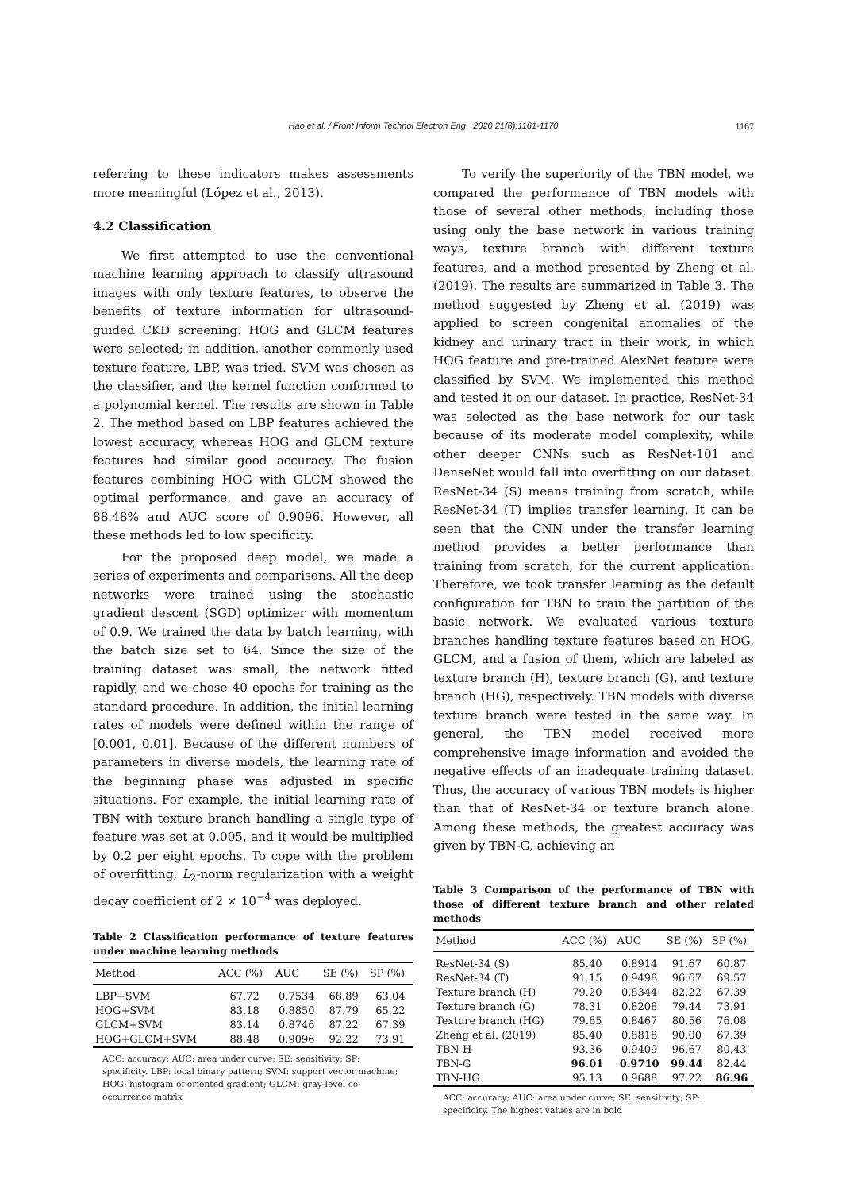Hao et al. / Front Inform Technol Electron Eng 2020 21(8):1161-1170
1167
referring to these indicators makes assessments more meaningful (López et al., 2013).
4.2 Classification
We first attempted to use the conventional machine learning approach to classify ultrasound images with only texture features, to observe the benefits of texture information for ultrasound-guided CKD screening. HOG and GLCM features were selected; in addition, another commonly used texture feature, LBP, was tried. SVM was chosen as the classifier, and the kernel function conformed to a polynomial kernel. The results are shown in Table 2. The method based on LBP features achieved the lowest accuracy, whereas HOG and GLCM texture features had similar good accuracy. The fusion features combining HOG with GLCM showed the optimal performance, and gave an accuracy of 88.48% and AUC score of 0.9096. However, all these methods led to low specificity.
For the proposed deep model, we made a series of experiments and comparisons. All the deep networks were trained using the stochastic gradient descent (SGD) optimizer with momentum of 0.9. We trained the data by batch learning, with the batch size set to 64. Since the size of the training dataset was small, the network fitted rapidly, and we chose 40 epochs for training as the standard procedure. In addition, the initial learning rates of models were defined within the range of [0.001, 0.01]. Because of the different numbers of parameters in diverse models, the learning rate of the beginning phase was adjusted in specific situations. For example, the initial learning rate of TBN with texture branch handling a single type of feature was set at 0.005, and it would be multiplied by 0.2 per eight epochs. To cope with the problem of overfitting, L<sub>2</sub>-norm regularization with a weight decay coefficient of 2 × 10<sup>−4</sup> was deployed.
Table 2 Classification performance of texture features under machine learning methods
| Method | ACC (%) | AUC | SE (%) | SP (%) |
| --- | --- | --- | --- | --- |
| LBP+SVM | 67.72 | 0.7534 | 68.89 | 63.04 |
| HOG+SVM | 83.18 | 0.8850 | 87.79 | 65.22 |
| GLCM+SVM | 83.14 | 0.8746 | 87.22 | 67.39 |
| HOG+GLCM+SVM | 88.48 | 0.9096 | 92.22 | 73.91 |
ACC: accuracy; AUC: area under curve; SE: sensitivity; SP: specificity. LBP: local binary pattern; SVM: support vector machine; HOG: histogram of oriented gradient; GLCM: gray-level co-occurrence matrix
To verify the superiority of the TBN model, we compared the performance of TBN models with those of several other methods, including those using only the base network in various training ways, texture branch with different texture features, and a method presented by Zheng et al. (2019). The results are summarized in Table 3. The method suggested by Zheng et al. (2019) was applied to screen congenital anomalies of the kidney and urinary tract in their work, in which HOG feature and pre-trained AlexNet feature were classified by SVM. We implemented this method and tested it on our dataset. In practice, ResNet-34 was selected as the base network for our task because of its moderate model complexity, while other deeper CNNs such as ResNet-101 and DenseNet would fall into overfitting on our dataset. ResNet-34 (S) means training from scratch, while ResNet-34 (T) implies transfer learning. It can be seen that the CNN under the transfer learning method provides a better performance than training from scratch, for the current application. Therefore, we took transfer learning as the default configuration for TBN to train the partition of the basic network. We evaluated various texture branches handling texture features based on HOG, GLCM, and a fusion of them, which are labeled as texture branch (H), texture branch (G), and texture branch (HG), respectively. TBN models with diverse texture branch were tested in the same way. In general, the TBN model received more comprehensive image information and avoided the negative effects of an inadequate training dataset. Thus, the accuracy of various TBN models is higher than that of ResNet-34 or texture branch alone. Among these methods, the greatest accuracy was given by TBN-G, achieving an
Table 3 Comparison of the performance of TBN with those of different texture branch and other related methods
| Method | ACC (%) | AUC | SE (%) | SP (%) |
| --- | --- | --- | --- | --- |
| ResNet-34 (S) | 85.40 | 0.8914 | 91.67 | 60.87 |
| ResNet-34 (T) | 91.15 | 0.9498 | 96.67 | 69.57 |
| Texture branch (H) | 79.20 | 0.8344 | 82.22 | 67.39 |
| Texture branch (G) | 78.31 | 0.8208 | 79.44 | 73.91 |
| Texture branch (HG) | 79.65 | 0.8467 | 80.56 | 76.08 |
| Zheng et al. (2019) | 85.40 | 0.8818 | 90.00 | 67.39 |
| TBN-H | 93.36 | 0.9409 | 96.67 | 80.43 |
| TBN-G | 96.01 | 0.9710 | 99.44 | 82.44 |
| TBN-HG | 95.13 | 0.9688 | 97.22 | 86.96 |
ACC: accuracy; AUC: area under curve; SE: sensitivity; SP: specificity. The highest values are in bold